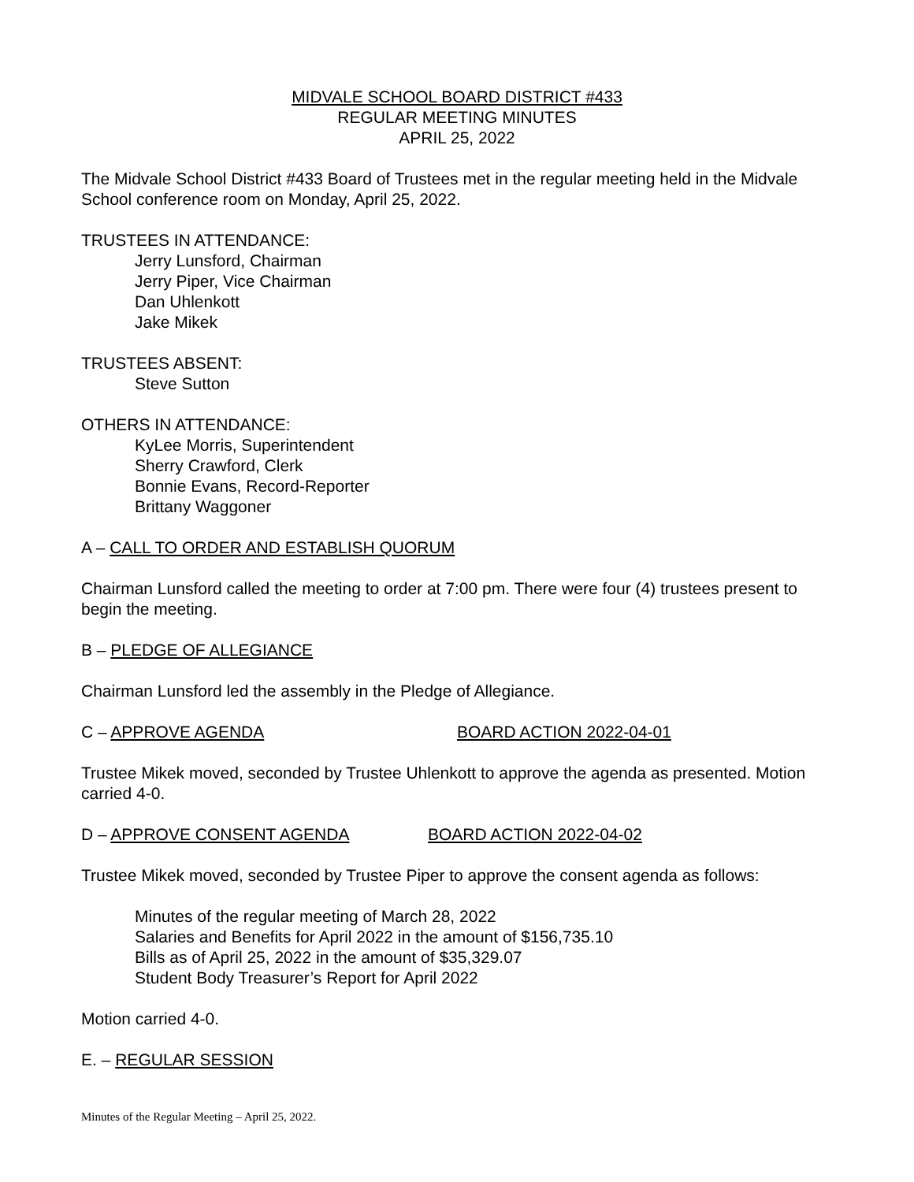MIDVALE SCHOOL BOARD DISTRICT #433
REGULAR MEETING MINUTES
APRIL 25, 2022
The Midvale School District #433 Board of Trustees met in the regular meeting held in the Midvale School conference room on Monday, April 25, 2022.
TRUSTEES IN ATTENDANCE:
Jerry Lunsford, Chairman
Jerry Piper, Vice Chairman
Dan Uhlenkott
Jake Mikek
TRUSTEES ABSENT:
Steve Sutton
OTHERS IN ATTENDANCE:
KyLee Morris, Superintendent
Sherry Crawford, Clerk
Bonnie Evans, Record-Reporter
Brittany Waggoner
A – CALL TO ORDER AND ESTABLISH QUORUM
Chairman Lunsford called the meeting to order at 7:00 pm. There were four (4) trustees present to begin the meeting.
B – PLEDGE OF ALLEGIANCE
Chairman Lunsford led the assembly in the Pledge of Allegiance.
C – APPROVE AGENDA BOARD ACTION 2022-04-01
Trustee Mikek moved, seconded by Trustee Uhlenkott to approve the agenda as presented. Motion carried 4-0.
D – APPROVE CONSENT AGENDA BOARD ACTION 2022-04-02
Trustee Mikek moved, seconded by Trustee Piper to approve the consent agenda as follows:
Minutes of the regular meeting of March 28, 2022
Salaries and Benefits for April 2022 in the amount of $156,735.10
Bills as of April 25, 2022 in the amount of $35,329.07
Student Body Treasurer’s Report for April 2022
Motion carried 4-0.
E. – REGULAR SESSION
Minutes of the Regular Meeting – April 25, 2022.